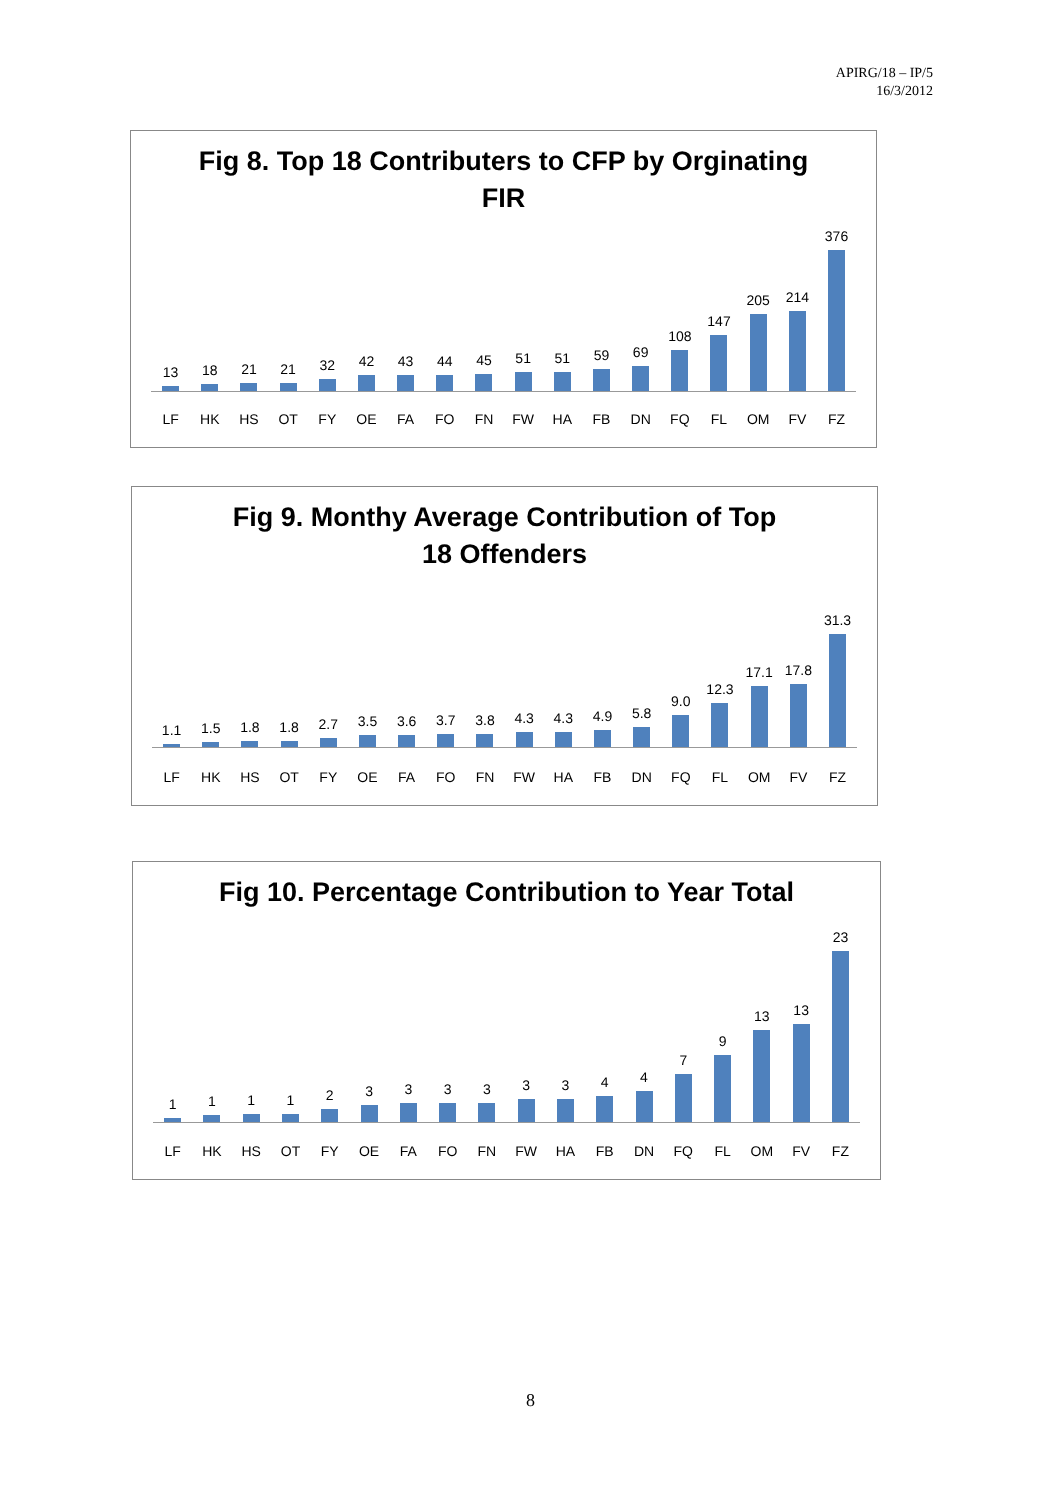APIRG/18 – IP/5
16/3/2012
Fig 8. Top 18 Contributers to CFP by Orginating
FIR
13
18
21
21
32
42
43
44
45
51
51
59
69
108
147
205
214
376
LF HK HS OT FY OE FA FO FN FW HA FB DN FQ FL OM FV FZ
Fig 9. Monthy Average Contribution of Top
18 Offenders
1.1
1.5
1.8
1.8
2.7
3.5
3.6
3.7
3.8
4.3
4.3
4.9
5.8
9.0
12.3
17.1
17.8
31.3
LF HK HS OT FY OE FA FO FN FW HA FB DN FQ FL OM FV FZ
Fig 10. Percentage Contribution to Year Total
1
1
1
1
2
3
3
3
3
3
3
4
4
7
9
13
13
23
LF HK HS OT FY OE FA FO FN FW HA FB DN FQ FL OM FV FZ
8